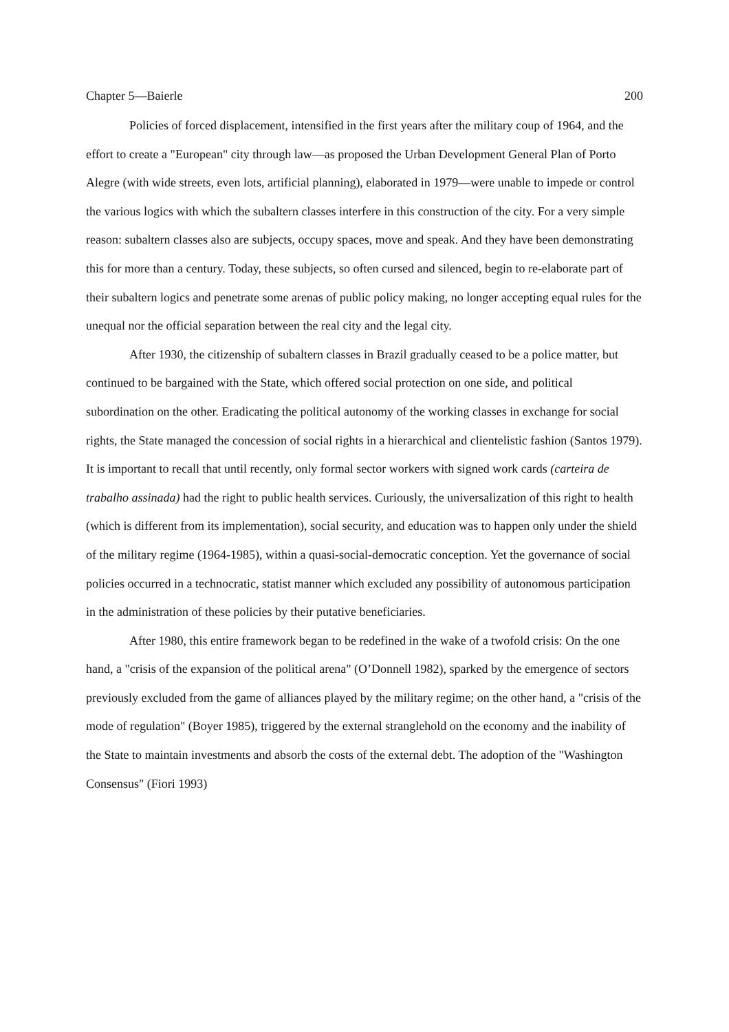Chapter 5—Baierle 200
Policies of forced displacement, intensified in the first years after the military coup of 1964, and the effort to create a "European" city through law—as proposed the Urban Development General Plan of Porto Alegre (with wide streets, even lots, artificial planning), elaborated in 1979—were unable to impede or control the various logics with which the subaltern classes interfere in this construction of the city. For a very simple reason: subaltern classes also are subjects, occupy spaces, move and speak. And they have been demonstrating this for more than a century. Today, these subjects, so often cursed and silenced, begin to re-elaborate part of their subaltern logics and penetrate some arenas of public policy making, no longer accepting equal rules for the unequal nor the official separation between the real city and the legal city.
After 1930, the citizenship of subaltern classes in Brazil gradually ceased to be a police matter, but continued to be bargained with the State, which offered social protection on one side, and political subordination on the other. Eradicating the political autonomy of the working classes in exchange for social rights, the State managed the concession of social rights in a hierarchical and clientelistic fashion (Santos 1979). It is important to recall that until recently, only formal sector workers with signed work cards (carteira de trabalho assinada) had the right to public health services. Curiously, the universalization of this right to health (which is different from its implementation), social security, and education was to happen only under the shield of the military regime (1964-1985), within a quasi-social-democratic conception. Yet the governance of social policies occurred in a technocratic, statist manner which excluded any possibility of autonomous participation in the administration of these policies by their putative beneficiaries.
After 1980, this entire framework began to be redefined in the wake of a twofold crisis: On the one hand, a "crisis of the expansion of the political arena" (O’Donnell 1982), sparked by the emergence of sectors previously excluded from the game of alliances played by the military regime; on the other hand, a "crisis of the mode of regulation" (Boyer 1985), triggered by the external stranglehold on the economy and the inability of the State to maintain investments and absorb the costs of the external debt. The adoption of the "Washington Consensus" (Fiori 1993)